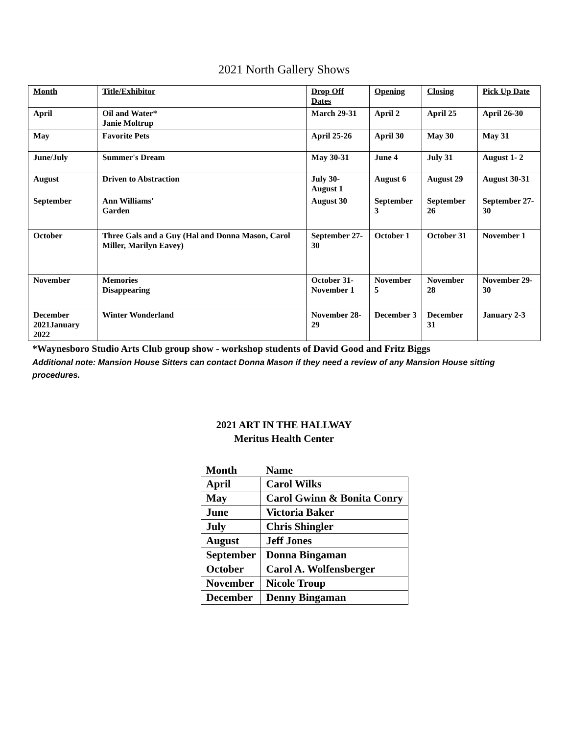2021 North Gallery Shows
| Month | Title/Exhibitor | Drop Off Dates | Opening | Closing | Pick Up Date |
| --- | --- | --- | --- | --- | --- |
| April | Oil and Water* Janie Moltrup | March 29-31 | April 2 | April 25 | April 26-30 |
| May | Favorite Pets | April 25-26 | April 30 | May 30 | May 31 |
| June/July | Summer's Dream | May 30-31 | June 4 | July 31 | August 1- 2 |
| August | Driven to Abstraction | July 30-August 1 | August 6 | August 29 | August 30-31 |
| September | Ann Williams' Garden | August 30 | September 3 | September 26 | September 27-30 |
| October | Three Gals and a Guy (Hal and Donna Mason, Carol Miller, Marilyn Eavey) | September 27-30 | October 1 | October 31 | November 1 |
| November | Memories Disappearing | October 31- November 1 | November 5 | November 28 | November 29-30 |
| December 2021January 2022 | Winter Wonderland | November 28-29 | December 3 | December 31 | January 2-3 |
*Waynesboro Studio Arts Club group show - workshop students of David Good and Fritz Biggs
Additional note: Mansion House Sitters can contact Donna Mason if they need a review of any Mansion House sitting procedures.
2021 ART IN THE HALLWAY
Meritus Health Center
| Month | Name |
| --- | --- |
| April | Carol Wilks |
| May | Carol Gwinn & Bonita Conry |
| June | Victoria Baker |
| July | Chris Shingler |
| August | Jeff Jones |
| September | Donna Bingaman |
| October | Carol A. Wolfensberger |
| November | Nicole Troup |
| December | Denny Bingaman |